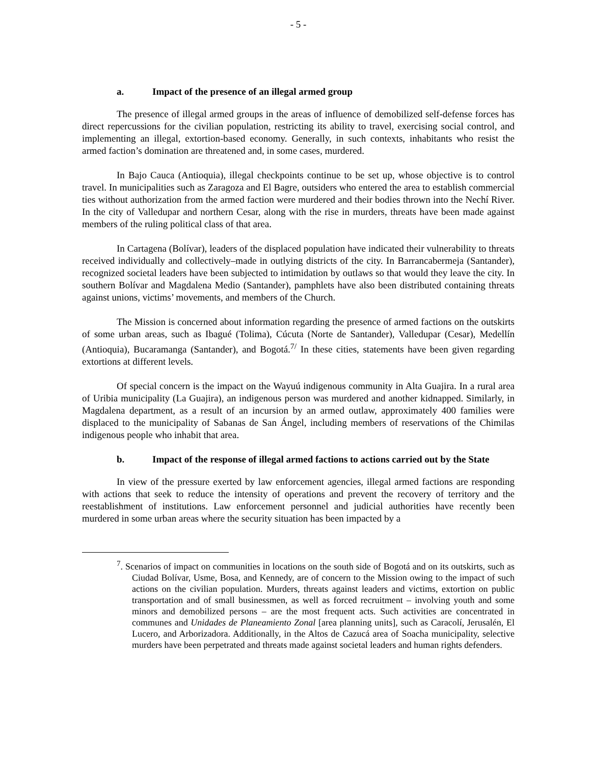- 5 -
a. Impact of the presence of an illegal armed group
The presence of illegal armed groups in the areas of influence of demobilized self-defense forces has direct repercussions for the civilian population, restricting its ability to travel, exercising social control, and implementing an illegal, extortion-based economy. Generally, in such contexts, inhabitants who resist the armed faction’s domination are threatened and, in some cases, murdered.
In Bajo Cauca (Antioquia), illegal checkpoints continue to be set up, whose objective is to control travel. In municipalities such as Zaragoza and El Bagre, outsiders who entered the area to establish commercial ties without authorization from the armed faction were murdered and their bodies thrown into the Nechí River. In the city of Valledupar and northern Cesar, along with the rise in murders, threats have been made against members of the ruling political class of that area.
In Cartagena (Bolívar), leaders of the displaced population have indicated their vulnerability to threats received individually and collectively–made in outlying districts of the city. In Barrancabermeja (Santander), recognized societal leaders have been subjected to intimidation by outlaws so that would they leave the city. In southern Bolívar and Magdalena Medio (Santander), pamphlets have also been distributed containing threats against unions, victims’ movements, and members of the Church.
The Mission is concerned about information regarding the presence of armed factions on the outskirts of some urban areas, such as Ibagué (Tolima), Cúcuta (Norte de Santander), Valledupar (Cesar), Medellín (Antioquia), Bucaramanga (Santander), and Bogotá.<sup>7/</sup> In these cities, statements have been given regarding extortions at different levels.
Of special concern is the impact on the Wayuú indigenous community in Alta Guajira. In a rural area of Uribia municipality (La Guajira), an indigenous person was murdered and another kidnapped. Similarly, in Magdalena department, as a result of an incursion by an armed outlaw, approximately 400 families were displaced to the municipality of Sabanas de San Ángel, including members of reservations of the Chimilas indigenous people who inhabit that area.
b. Impact of the response of illegal armed factions to actions carried out by the State
In view of the pressure exerted by law enforcement agencies, illegal armed factions are responding with actions that seek to reduce the intensity of operations and prevent the recovery of territory and the reestablishment of institutions. Law enforcement personnel and judicial authorities have recently been murdered in some urban areas where the security situation has been impacted by a
<sup>7</sup>. Scenarios of impact on communities in locations on the south side of Bogotá and on its outskirts, such as Ciudad Bolívar, Usme, Bosa, and Kennedy, are of concern to the Mission owing to the impact of such actions on the civilian population. Murders, threats against leaders and victims, extortion on public transportation and of small businessmen, as well as forced recruitment – involving youth and some minors and demobilized persons – are the most frequent acts. Such activities are concentrated in communes and Unidades de Planeamiento Zonal [area planning units], such as Caracolí, Jerusalén, El Lucero, and Arborizadora. Additionally, in the Altos de Cazucá area of Soacha municipality, selective murders have been perpetrated and threats made against societal leaders and human rights defenders.